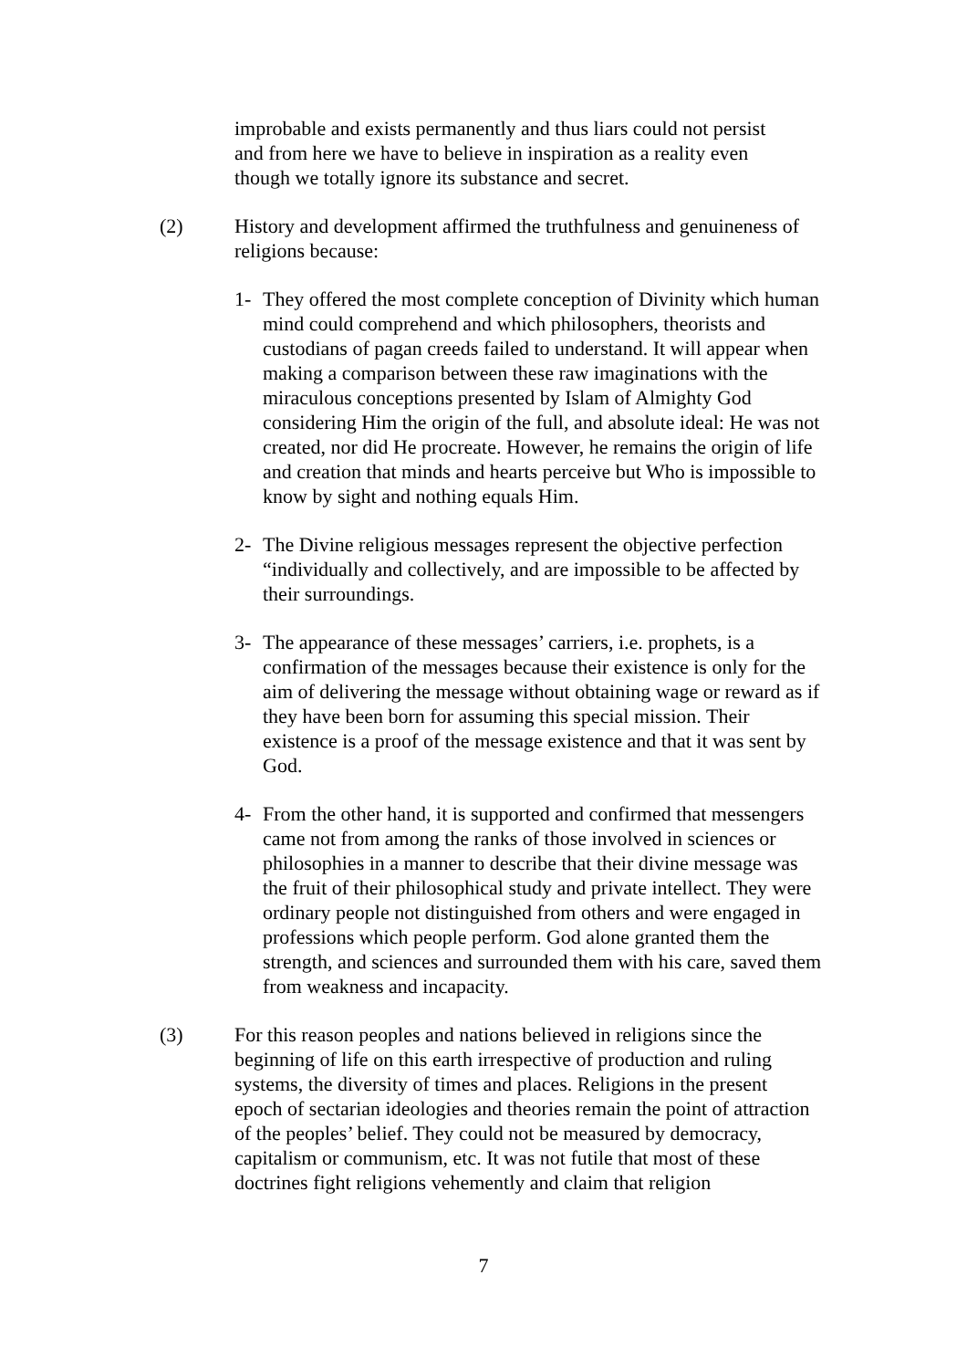improbable and exists permanently and thus liars could not persist and from here we have to believe in inspiration as a reality even though we totally ignore its substance and secret.
(2) History and development affirmed the truthfulness and genuineness of religions because:
1- They offered the most complete conception of Divinity which human mind could comprehend and which philosophers, theorists and custodians of pagan creeds failed to understand. It will appear when making a comparison between these raw imaginations with the miraculous conceptions presented by Islam of Almighty God considering Him the origin of the full, and absolute ideal: He was not created, nor did He procreate. However, he remains the origin of life and creation that minds and hearts perceive but Who is impossible to know by sight and nothing equals Him.
2- The Divine religious messages represent the objective perfection “individually and collectively, and are impossible to be affected by their surroundings.
3- The appearance of these messages’ carriers, i.e. prophets, is a confirmation of the messages because their existence is only for the aim of delivering the message without obtaining wage or reward as if they have been born for assuming this special mission. Their existence is a proof of the message existence and that it was sent by God.
4- From the other hand, it is supported and confirmed that messengers came not from among the ranks of those involved in sciences or philosophies in a manner to describe that their divine message was the fruit of their philosophical study and private intellect. They were ordinary people not distinguished from others and were engaged in professions which people perform. God alone granted them the strength, and sciences and surrounded them with his care, saved them from weakness and incapacity.
(3) For this reason peoples and nations believed in religions since the beginning of life on this earth irrespective of production and ruling systems, the diversity of times and places. Religions in the present epoch of sectarian ideologies and theories remain the point of attraction of the peoples’ belief. They could not be measured by democracy, capitalism or communism, etc. It was not futile that most of these doctrines fight religions vehemently and claim that religion
7